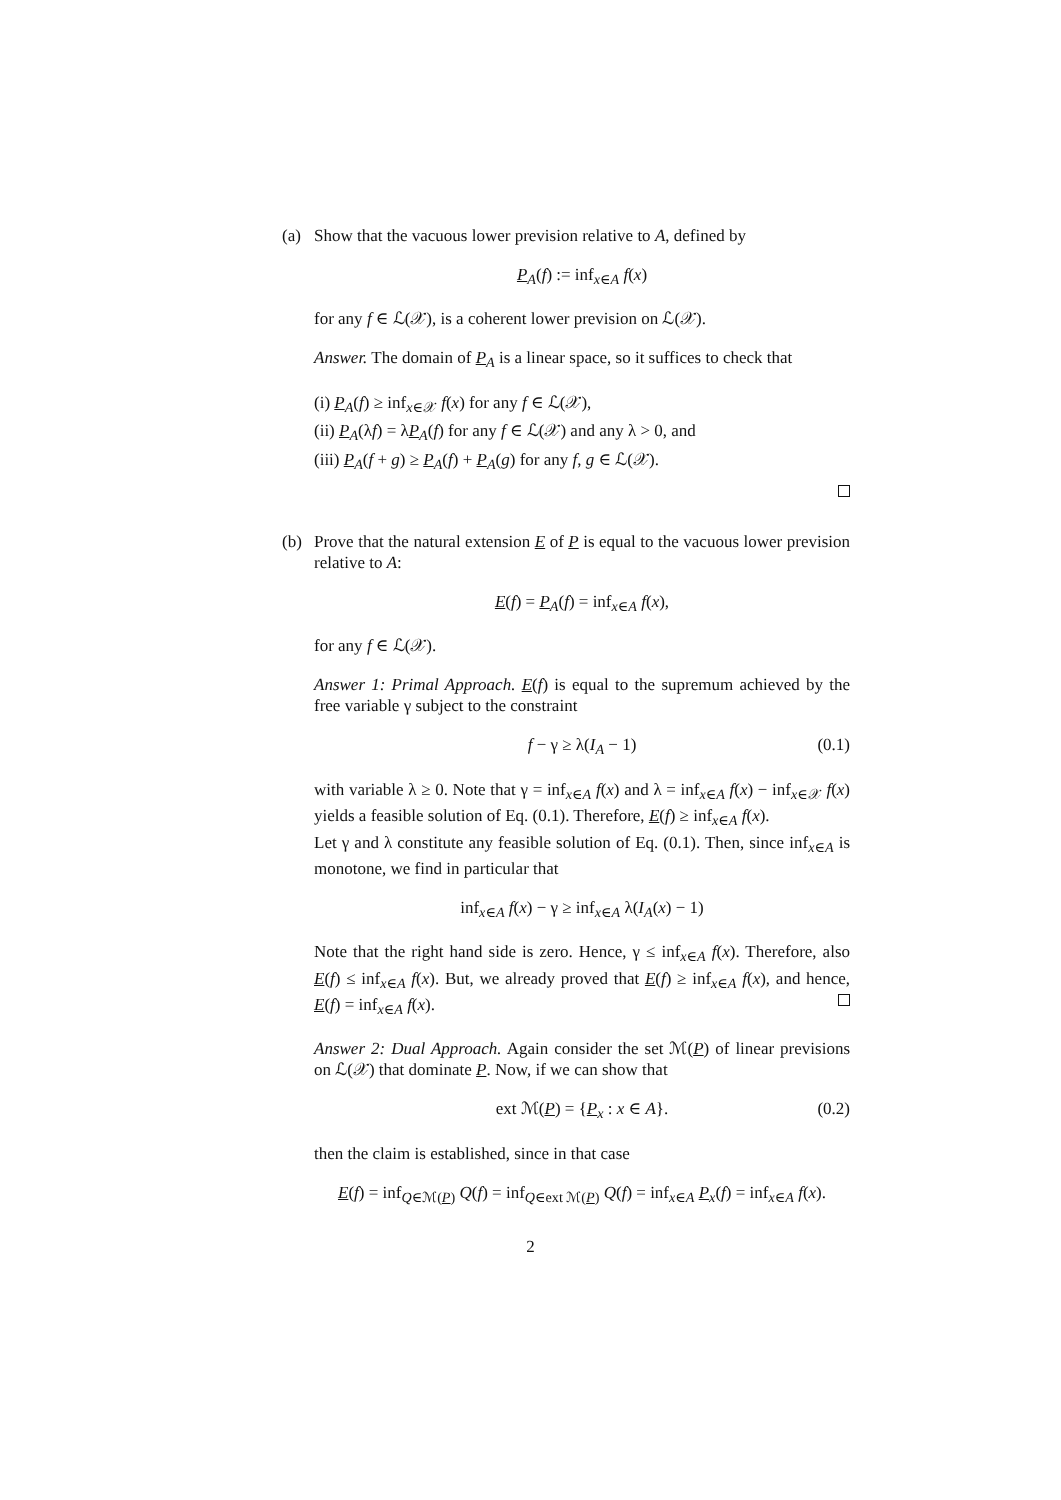(a) Show that the vacuous lower prevision relative to A, defined by
P<sub>A</sub>(f) := inf<sub>x∈A</sub> f(x)
for any f ∈ ℒ(𝒳), is a coherent lower prevision on ℒ(𝒳).
Answer. The domain of P<sub>A</sub> is a linear space, so it suffices to check that
(i) P<sub>A</sub>(f) ≥ inf<sub>x∈𝒳</sub> f(x) for any f ∈ ℒ(𝒳),
(ii) P<sub>A</sub>(λf) = λP<sub>A</sub>(f) for any f ∈ ℒ(𝒳) and any λ > 0, and
(iii) P<sub>A</sub>(f + g) ≥ P<sub>A</sub>(f) + P<sub>A</sub>(g) for any f, g ∈ ℒ(𝒳).
(b) Prove that the natural extension E of P is equal to the vacuous lower prevision relative to A:
E(f) = P<sub>A</sub>(f) = inf<sub>x∈A</sub> f(x),
for any f ∈ ℒ(𝒳).
Answer 1: Primal Approach. E(f) is equal to the supremum achieved by the free variable γ subject to the constraint
f − γ ≥ λ(I<sub>A</sub> − 1) (0.1)
with variable λ ≥ 0. Note that γ = inf<sub>x∈A</sub> f(x) and λ = inf<sub>x∈A</sub> f(x) − inf<sub>x∈𝒳</sub> f(x) yields a feasible solution of Eq. (0.1). Therefore, E(f) ≥ inf<sub>x∈A</sub> f(x).
Let γ and λ constitute any feasible solution of Eq. (0.1). Then, since inf<sub>x∈A</sub> is monotone, we find in particular that
inf<sub>x∈A</sub> f(x) − γ ≥ inf<sub>x∈A</sub> λ(I<sub>A</sub>(x) − 1)
Note that the right hand side is zero. Hence, γ ≤ inf<sub>x∈A</sub> f(x). Therefore, also E(f) ≤ inf<sub>x∈A</sub> f(x). But, we already proved that E(f) ≥ inf<sub>x∈A</sub> f(x), and hence, E(f) = inf<sub>x∈A</sub> f(x).
Answer 2: Dual Approach. Again consider the set ℳ(P) of linear previsions on ℒ(𝒳) that dominate P. Now, if we can show that
ext ℳ(P) = {P<sub>x</sub> : x ∈ A}. (0.2)
then the claim is established, since in that case
E(f) = inf<sub>Q∈ℳ(P)</sub> Q(f) = inf<sub>Q∈ext ℳ(P)</sub> Q(f) = inf<sub>x∈A</sub> P<sub>x</sub>(f) = inf<sub>x∈A</sub> f(x).
2